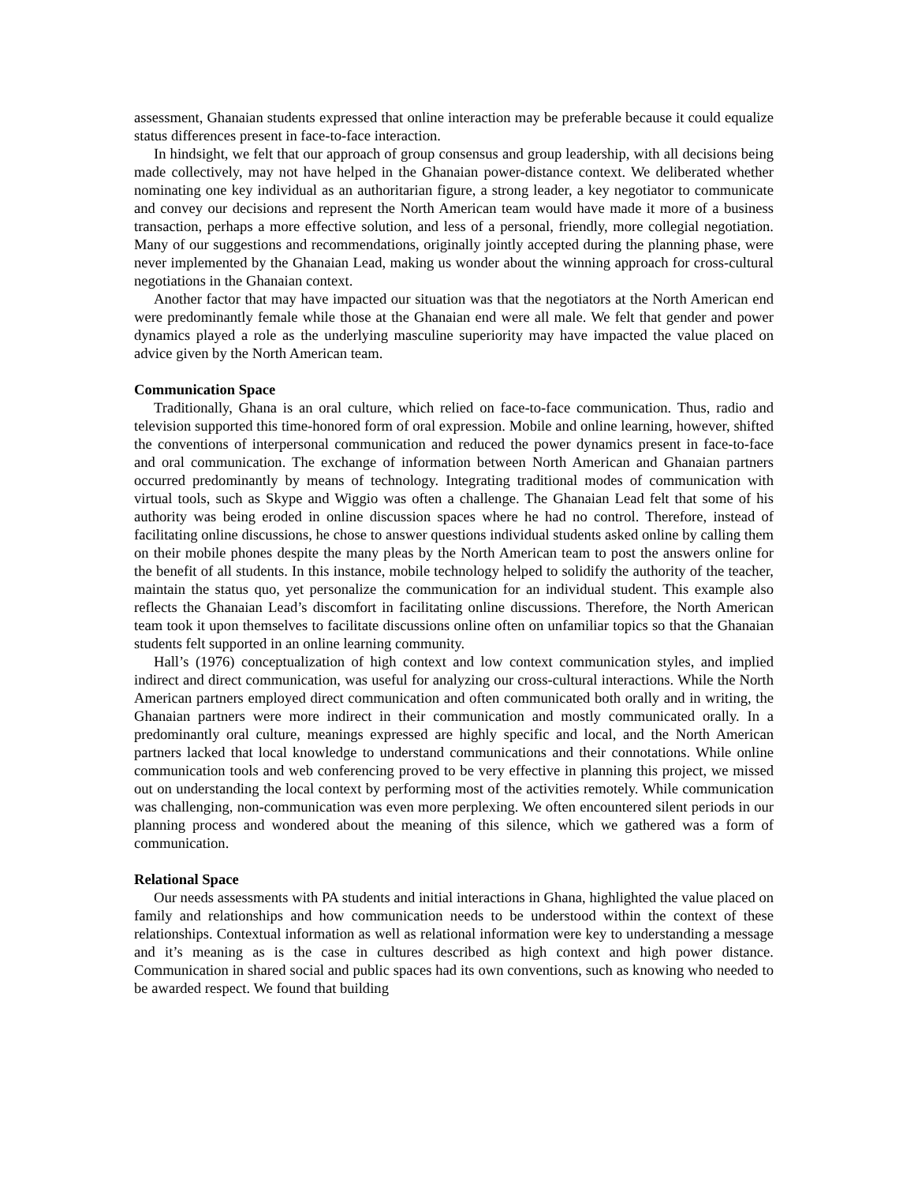assessment, Ghanaian students expressed that online interaction may be preferable because it could equalize status differences present in face-to-face interaction.
In hindsight, we felt that our approach of group consensus and group leadership, with all decisions being made collectively, may not have helped in the Ghanaian power-distance context. We deliberated whether nominating one key individual as an authoritarian figure, a strong leader, a key negotiator to communicate and convey our decisions and represent the North American team would have made it more of a business transaction, perhaps a more effective solution, and less of a personal, friendly, more collegial negotiation. Many of our suggestions and recommendations, originally jointly accepted during the planning phase, were never implemented by the Ghanaian Lead, making us wonder about the winning approach for cross-cultural negotiations in the Ghanaian context.
Another factor that may have impacted our situation was that the negotiators at the North American end were predominantly female while those at the Ghanaian end were all male. We felt that gender and power dynamics played a role as the underlying masculine superiority may have impacted the value placed on advice given by the North American team.
Communication Space
Traditionally, Ghana is an oral culture, which relied on face-to-face communication. Thus, radio and television supported this time-honored form of oral expression. Mobile and online learning, however, shifted the conventions of interpersonal communication and reduced the power dynamics present in face-to-face and oral communication. The exchange of information between North American and Ghanaian partners occurred predominantly by means of technology. Integrating traditional modes of communication with virtual tools, such as Skype and Wiggio was often a challenge. The Ghanaian Lead felt that some of his authority was being eroded in online discussion spaces where he had no control. Therefore, instead of facilitating online discussions, he chose to answer questions individual students asked online by calling them on their mobile phones despite the many pleas by the North American team to post the answers online for the benefit of all students. In this instance, mobile technology helped to solidify the authority of the teacher, maintain the status quo, yet personalize the communication for an individual student. This example also reflects the Ghanaian Lead’s discomfort in facilitating online discussions. Therefore, the North American team took it upon themselves to facilitate discussions online often on unfamiliar topics so that the Ghanaian students felt supported in an online learning community.
Hall’s (1976) conceptualization of high context and low context communication styles, and implied indirect and direct communication, was useful for analyzing our cross-cultural interactions. While the North American partners employed direct communication and often communicated both orally and in writing, the Ghanaian partners were more indirect in their communication and mostly communicated orally. In a predominantly oral culture, meanings expressed are highly specific and local, and the North American partners lacked that local knowledge to understand communications and their connotations. While online communication tools and web conferencing proved to be very effective in planning this project, we missed out on understanding the local context by performing most of the activities remotely. While communication was challenging, non-communication was even more perplexing. We often encountered silent periods in our planning process and wondered about the meaning of this silence, which we gathered was a form of communication.
Relational Space
Our needs assessments with PA students and initial interactions in Ghana, highlighted the value placed on family and relationships and how communication needs to be understood within the context of these relationships. Contextual information as well as relational information were key to understanding a message and it’s meaning as is the case in cultures described as high context and high power distance. Communication in shared social and public spaces had its own conventions, such as knowing who needed to be awarded respect. We found that building